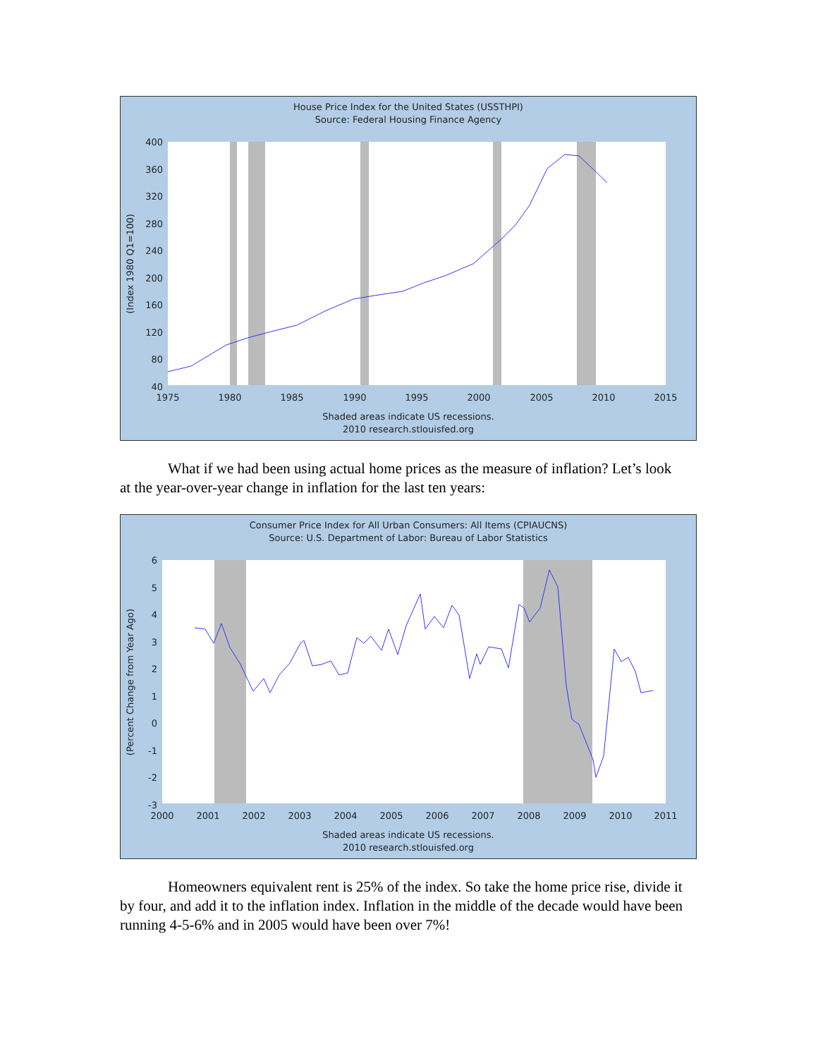House Price Index for the United States (USSTHPI)
Source: Federal Housing Finance Agency
400
360
320
280
240
200
160
120
80
40
1975
1980
1985
1990
1995
2000
2005
2010
2015
(Index 1980 Q1=100)
Shaded areas indicate US recessions.
2010 research.stlouisfed.org
What if we had been using actual home prices as the measure of inflation? Let’s look at the year-over-year change in inflation for the last ten years:
Consumer Price Index for All Urban Consumers: All Items (CPIAUCNS)
Source: U.S. Department of Labor: Bureau of Labor Statistics
6
5
4
3
2
1
0
-1
-2
-3
2000
2001
2002
2003
2004
2005
2006
2007
2008
2009
2010
2011
(Percent Change from Year Ago)
Shaded areas indicate US recessions.
2010 research.stlouisfed.org
Homeowners equivalent rent is 25% of the index. So take the home price rise, divide it by four, and add it to the inflation index. Inflation in the middle of the decade would have been running 4-5-6% and in 2005 would have been over 7%!